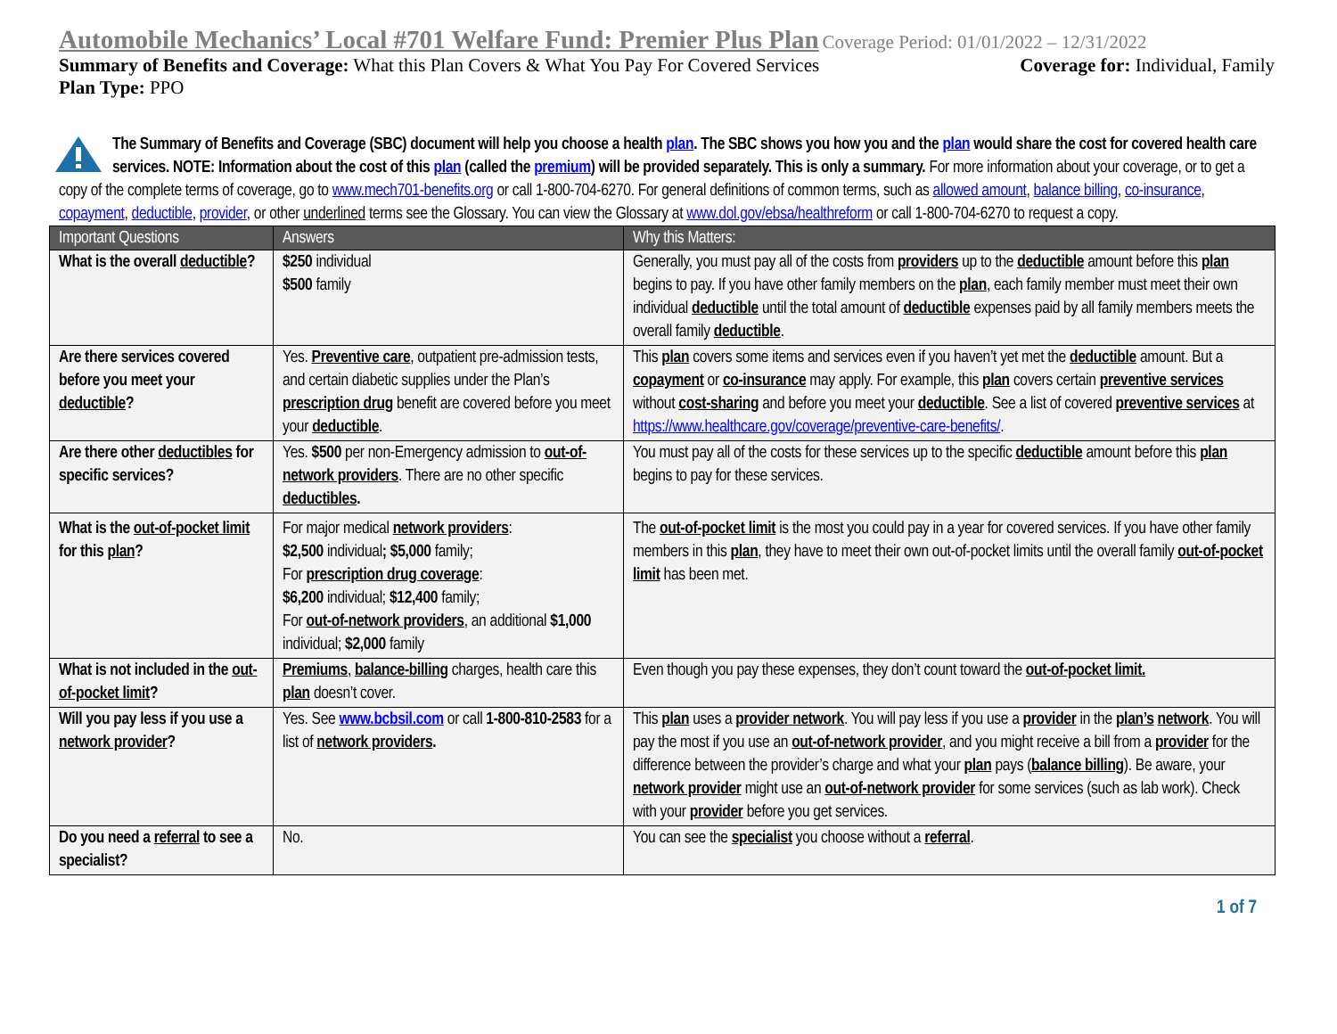Automobile Mechanics’ Local #701 Welfare Fund: Premier Plus Plan Coverage Period: 01/01/2022 – 12/31/2022
Summary of Benefits and Coverage: What this Plan Covers & What You Pay For Covered Services Coverage for: Individual, Family
Plan Type: PPO
The Summary of Benefits and Coverage (SBC) document will help you choose a health plan. The SBC shows you how you and the plan would share the cost for covered health care services. NOTE: Information about the cost of this plan (called the premium) will be provided separately. This is only a summary. For more information about your coverage, or to get a copy of the complete terms of coverage, go to www.mech701-benefits.org or call 1-800-704-6270. For general definitions of common terms, such as allowed amount, balance billing, co-insurance, copayment, deductible, provider, or other underlined terms see the Glossary. You can view the Glossary at www.dol.gov/ebsa/healthreform or call 1-800-704-6270 to request a copy.
| Important Questions | Answers | Why this Matters: |
| --- | --- | --- |
| What is the overall deductible ? | $250 individual $500 family | Generally, you must pay all of the costs from providers up to the deductible amount before this plan begins to pay. If you have other family members on the plan , each family member must meet their own individual deductible until the total amount of deductible expenses paid by all family members meets the overall family deductible . |
| Are there services covered before you meet your deductible ? | Yes. Preventive care , outpatient pre-admission tests, and certain diabetic supplies under the Plan’s prescription drug benefit are covered before you meet your deductible . | This plan covers some items and services even if you haven’t yet met the deductible amount. But a copayment or co-insurance may apply. For example, this plan covers certain preventive services without cost-sharing and before you meet your deductible . See a list of covered preventive services at https://www.healthcare.gov/coverage/preventive-care-benefits/ . |
| Are there other deductibles for specific services? | Yes. $500 per non-Emergency admission to out-of-network providers . There are no other specific deductibles . | You must pay all of the costs for these services up to the specific deductible amount before this plan begins to pay for these services. |
| What is the out-of-pocket limit for this plan ? | For major medical network providers : $2,500 individual ; $5,000 family; For prescription drug coverage : $6,200 individual; $12,400 family; For out-of-network providers , an additional $1,000 individual; $2,000 family | The out-of-pocket limit is the most you could pay in a year for covered services. If you have other family members in this plan , they have to meet their own out-of-pocket limits until the overall family out-of-pocket limit has been met. |
| What is not included in the out-of-pocket limit ? | Premiums , balance-billing charges, health care this plan doesn’t cover. | Even though you pay these expenses, they don’t count toward the out-of-pocket limit. |
| Will you pay less if you use a network provider ? | Yes. See www.bcbsil.com or call 1-800-810-2583 for a list of network providers . | This plan uses a provider network . You will pay less if you use a provider in the plan’s network . You will pay the most if you use an out-of-network provider , and you might receive a bill from a provider for the difference between the provider’s charge and what your plan pays ( balance billing ). Be aware, your network provider might use an out-of-network provider for some services (such as lab work). Check with your provider before you get services. |
| Do you need a referral to see a specialist? | No. | You can see the specialist you choose without a referral . |
1 of 7